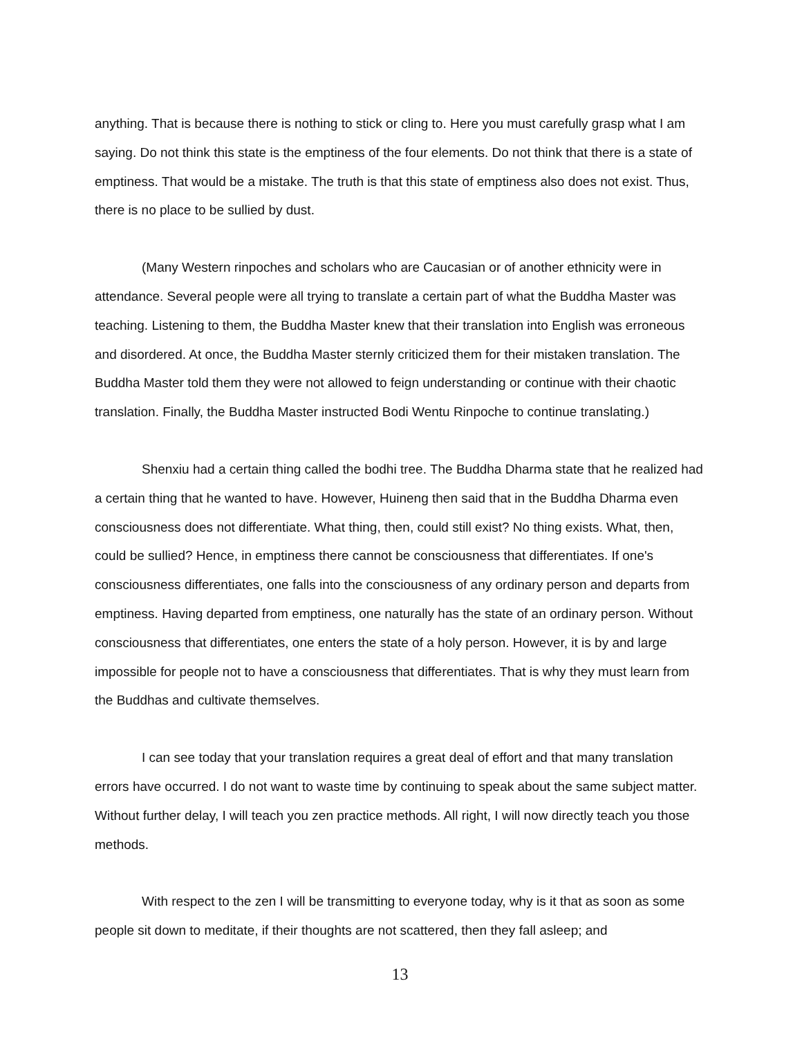anything. That is because there is nothing to stick or cling to. Here you must carefully grasp what I am saying. Do not think this state is the emptiness of the four elements. Do not think that there is a state of emptiness. That would be a mistake. The truth is that this state of emptiness also does not exist. Thus, there is no place to be sullied by dust.
(Many Western rinpoches and scholars who are Caucasian or of another ethnicity were in attendance. Several people were all trying to translate a certain part of what the Buddha Master was teaching. Listening to them, the Buddha Master knew that their translation into English was erroneous and disordered. At once, the Buddha Master sternly criticized them for their mistaken translation. The Buddha Master told them they were not allowed to feign understanding or continue with their chaotic translation. Finally, the Buddha Master instructed Bodi Wentu Rinpoche to continue translating.)
Shenxiu had a certain thing called the bodhi tree. The Buddha Dharma state that he realized had a certain thing that he wanted to have. However, Huineng then said that in the Buddha Dharma even consciousness does not differentiate. What thing, then, could still exist? No thing exists. What, then, could be sullied? Hence, in emptiness there cannot be consciousness that differentiates. If one's consciousness differentiates, one falls into the consciousness of any ordinary person and departs from emptiness. Having departed from emptiness, one naturally has the state of an ordinary person. Without consciousness that differentiates, one enters the state of a holy person. However, it is by and large impossible for people not to have a consciousness that differentiates. That is why they must learn from the Buddhas and cultivate themselves.
I can see today that your translation requires a great deal of effort and that many translation errors have occurred. I do not want to waste time by continuing to speak about the same subject matter. Without further delay, I will teach you zen practice methods. All right, I will now directly teach you those methods.
With respect to the zen I will be transmitting to everyone today, why is it that as soon as some people sit down to meditate, if their thoughts are not scattered, then they fall asleep; and
13